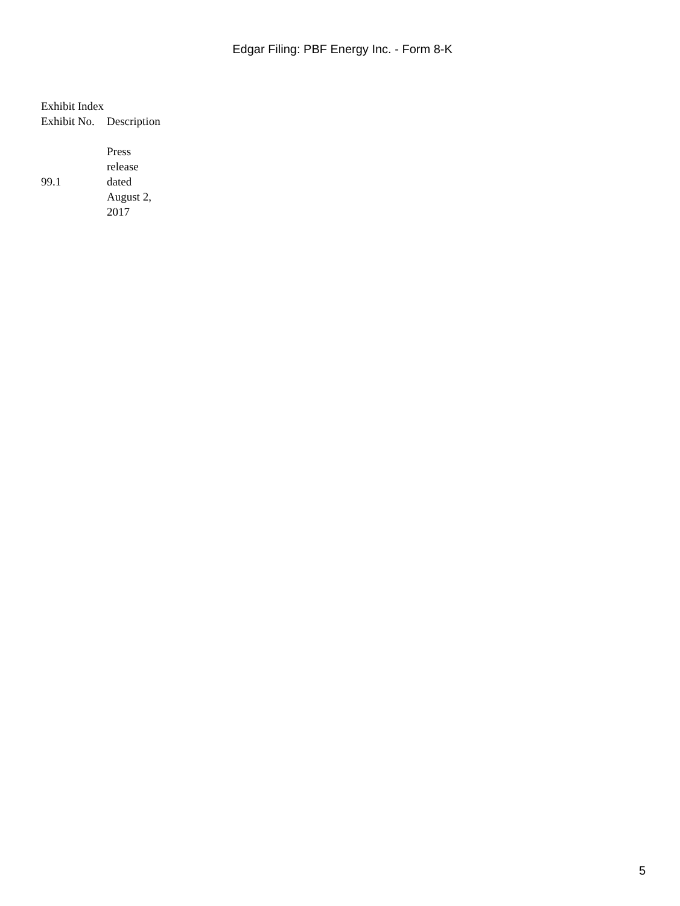Edgar Filing: PBF Energy Inc. - Form 8-K
Exhibit Index
| Exhibit No. | Description |
| --- | --- |
| 99.1 | Press release dated August 2, 2017 |
5